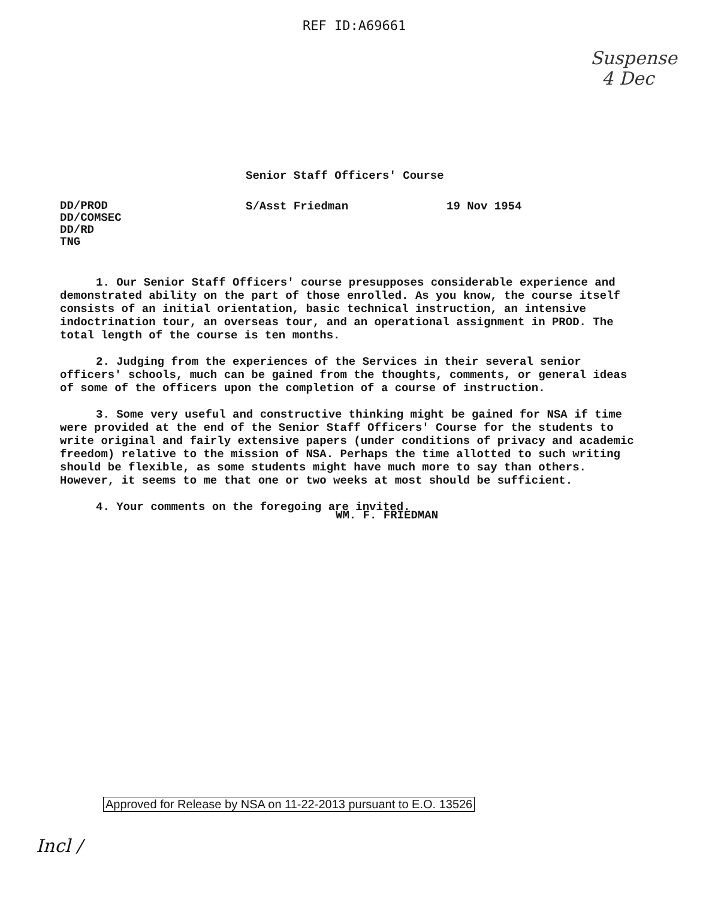REF ID:A69661
Suspense
4 Dec
Senior Staff Officers' Course
DD/PROD
DD/COMSEC
DD/RD
TNG
S/Asst Friedman 19 Nov 1954
1. Our Senior Staff Officers' course presupposes considerable experience and demonstrated ability on the part of those enrolled. As you know, the course itself consists of an initial orientation, basic technical instruction, an intensive indoctrination tour, an overseas tour, and an operational assignment in PROD. The total length of the course is ten months.
2. Judging from the experiences of the Services in their several senior officers' schools, much can be gained from the thoughts, comments, or general ideas of some of the officers upon the completion of a course of instruction.
3. Some very useful and constructive thinking might be gained for NSA if time were provided at the end of the Senior Staff Officers' Course for the students to write original and fairly extensive papers (under conditions of privacy and academic freedom) relative to the mission of NSA. Perhaps the time allotted to such writing should be flexible, as some students might have much more to say than others. However, it seems to me that one or two weeks at most should be sufficient.
4. Your comments on the foregoing are invited.
WM. F. FRIEDMAN
Approved for Release by NSA on 11-22-2013 pursuant to E.O. 13526
Incl /